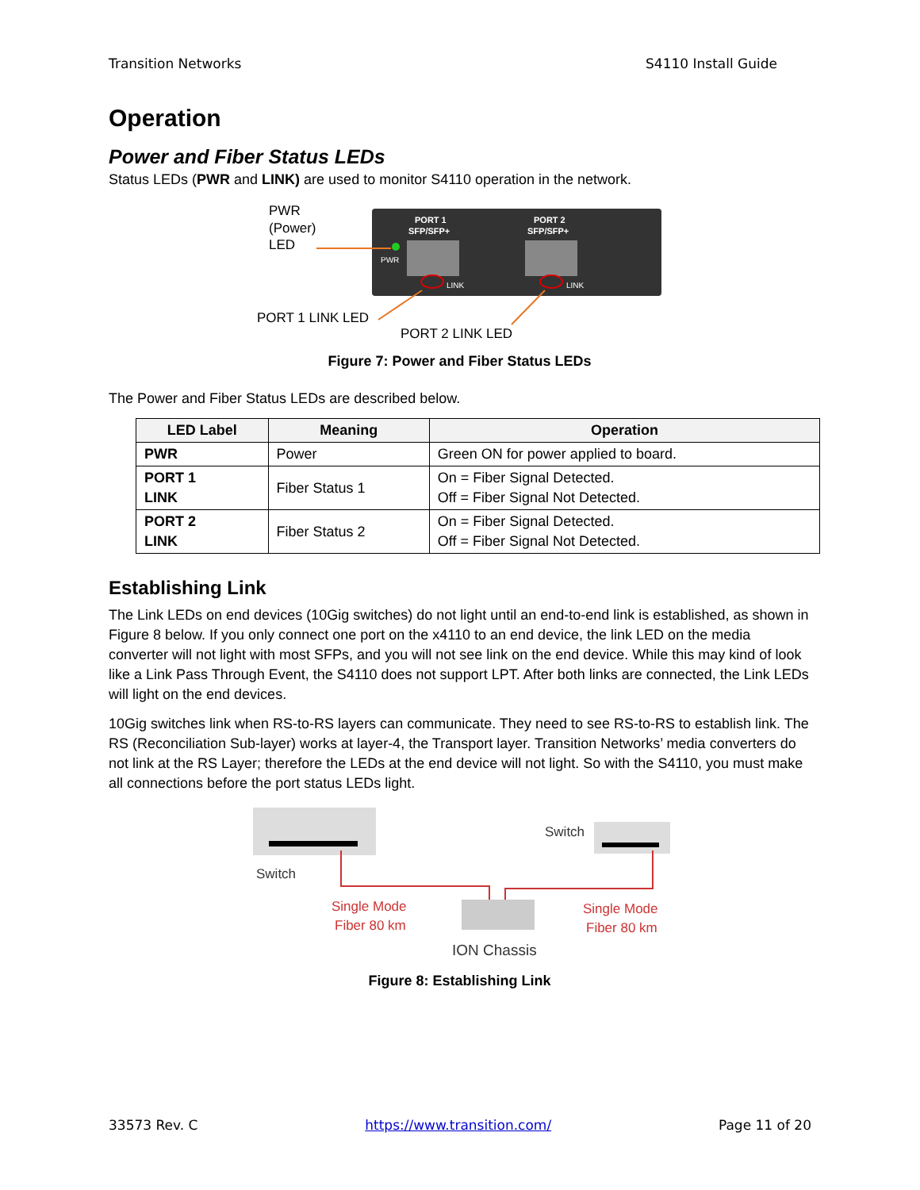Transition Networks S4110 Install Guide
Operation
Power and Fiber Status LEDs
Status LEDs (PWR and LINK) are used to monitor S4110 operation in the network.
PWR
(Power)
LED
PORT 1
SFP/SFP+
PORT 2
SFP/SFP+
PWR
LINK
LINK
PORT 1 LINK LED
PORT 2 LINK LED
Figure 7: Power and Fiber Status LEDs
The Power and Fiber Status LEDs are described below.
| LED Label | Meaning | Operation |
| --- | --- | --- |
| PWR | Power | Green ON for power applied to board. |
| PORT 1 LINK | Fiber Status 1 | On = Fiber Signal Detected. Off = Fiber Signal Not Detected. |
| PORT 2 LINK | Fiber Status 2 | On = Fiber Signal Detected. Off = Fiber Signal Not Detected. |
Establishing Link
The Link LEDs on end devices (10Gig switches) do not light until an end-to-end link is established, as shown in Figure 8 below. If you only connect one port on the x4110 to an end device, the link LED on the media converter will not light with most SFPs, and you will not see link on the end device. While this may kind of look like a Link Pass Through Event, the S4110 does not support LPT. After both links are connected, the Link LEDs will light on the end devices.
10Gig switches link when RS-to-RS layers can communicate. They need to see RS-to-RS to establish link. The RS (Reconciliation Sub-layer) works at layer-4, the Transport layer. Transition Networks’ media converters do not link at the RS Layer; therefore the LEDs at the end device will not light. So with the S4110, you must make all connections before the port status LEDs light.
Switch
Switch
Single Mode
Fiber 80 km
Single Mode
Fiber 80 km
ION Chassis
Figure 8: Establishing Link
33573 Rev. C https://www.transition.com/ Page 11 of 20